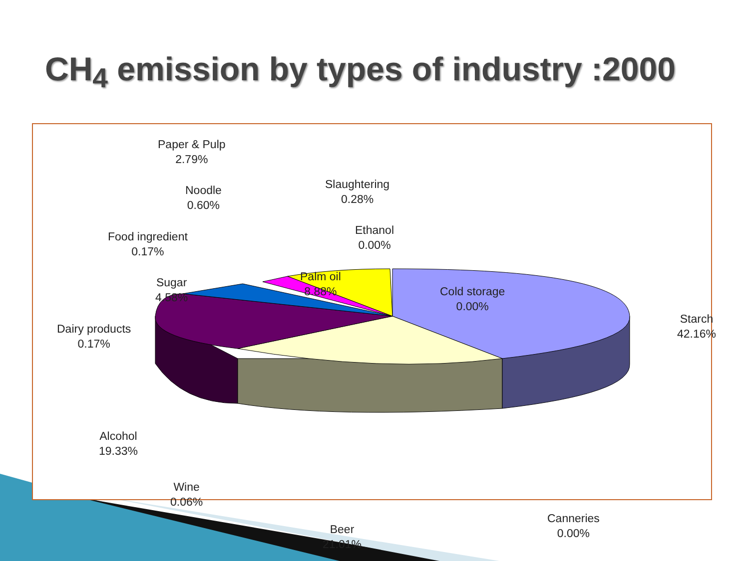CH<sub>4</sub> emission by types of industry :2000
Paper & Pulp
2.79%
Noodle
0.60%
Food ingredient
0.17%
Sugar
4.58%
Dairy products
0.17%
Slaughtering
0.28%
Ethanol
0.00%
Palm oil
8.88%
Cold storage
0.00%
Starch
42.16%
Alcohol
19.33%
Wine
0.06%
Beer
21.01%
Canneries
0.00%